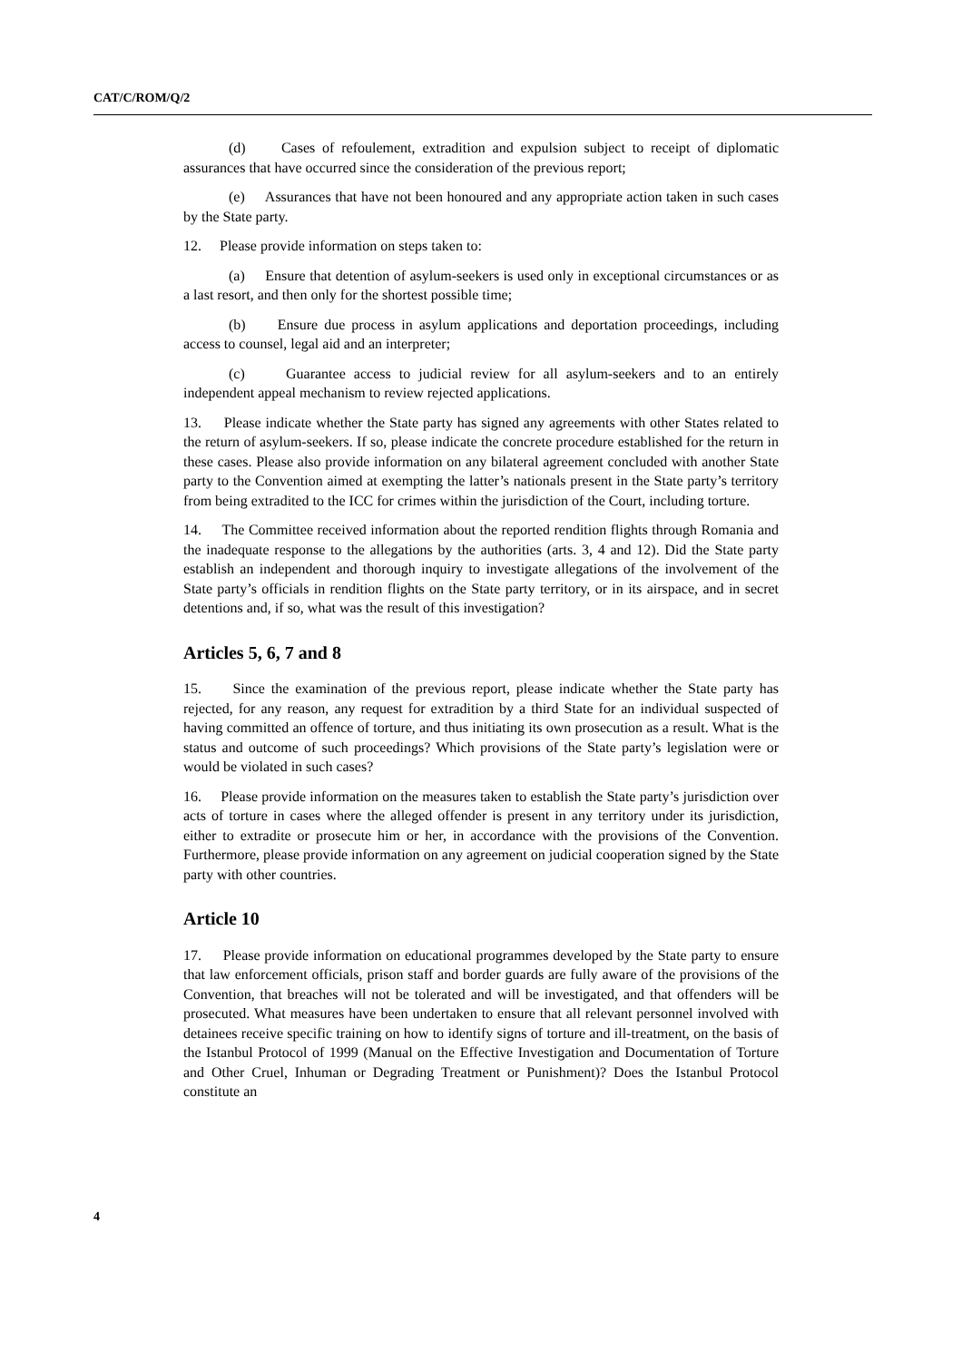CAT/C/ROM/Q/2
(d) Cases of refoulement, extradition and expulsion subject to receipt of diplomatic assurances that have occurred since the consideration of the previous report;
(e) Assurances that have not been honoured and any appropriate action taken in such cases by the State party.
12. Please provide information on steps taken to:
(a) Ensure that detention of asylum-seekers is used only in exceptional circumstances or as a last resort, and then only for the shortest possible time;
(b) Ensure due process in asylum applications and deportation proceedings, including access to counsel, legal aid and an interpreter;
(c) Guarantee access to judicial review for all asylum-seekers and to an entirely independent appeal mechanism to review rejected applications.
13. Please indicate whether the State party has signed any agreements with other States related to the return of asylum-seekers. If so, please indicate the concrete procedure established for the return in these cases. Please also provide information on any bilateral agreement concluded with another State party to the Convention aimed at exempting the latter’s nationals present in the State party’s territory from being extradited to the ICC for crimes within the jurisdiction of the Court, including torture.
14. The Committee received information about the reported rendition flights through Romania and the inadequate response to the allegations by the authorities (arts. 3, 4 and 12). Did the State party establish an independent and thorough inquiry to investigate allegations of the involvement of the State party’s officials in rendition flights on the State party territory, or in its airspace, and in secret detentions and, if so, what was the result of this investigation?
Articles 5, 6, 7 and 8
15. Since the examination of the previous report, please indicate whether the State party has rejected, for any reason, any request for extradition by a third State for an individual suspected of having committed an offence of torture, and thus initiating its own prosecution as a result. What is the status and outcome of such proceedings? Which provisions of the State party’s legislation were or would be violated in such cases?
16. Please provide information on the measures taken to establish the State party’s jurisdiction over acts of torture in cases where the alleged offender is present in any territory under its jurisdiction, either to extradite or prosecute him or her, in accordance with the provisions of the Convention. Furthermore, please provide information on any agreement on judicial cooperation signed by the State party with other countries.
Article 10
17. Please provide information on educational programmes developed by the State party to ensure that law enforcement officials, prison staff and border guards are fully aware of the provisions of the Convention, that breaches will not be tolerated and will be investigated, and that offenders will be prosecuted. What measures have been undertaken to ensure that all relevant personnel involved with detainees receive specific training on how to identify signs of torture and ill-treatment, on the basis of the Istanbul Protocol of 1999 (Manual on the Effective Investigation and Documentation of Torture and Other Cruel, Inhuman or Degrading Treatment or Punishment)? Does the Istanbul Protocol constitute an
4